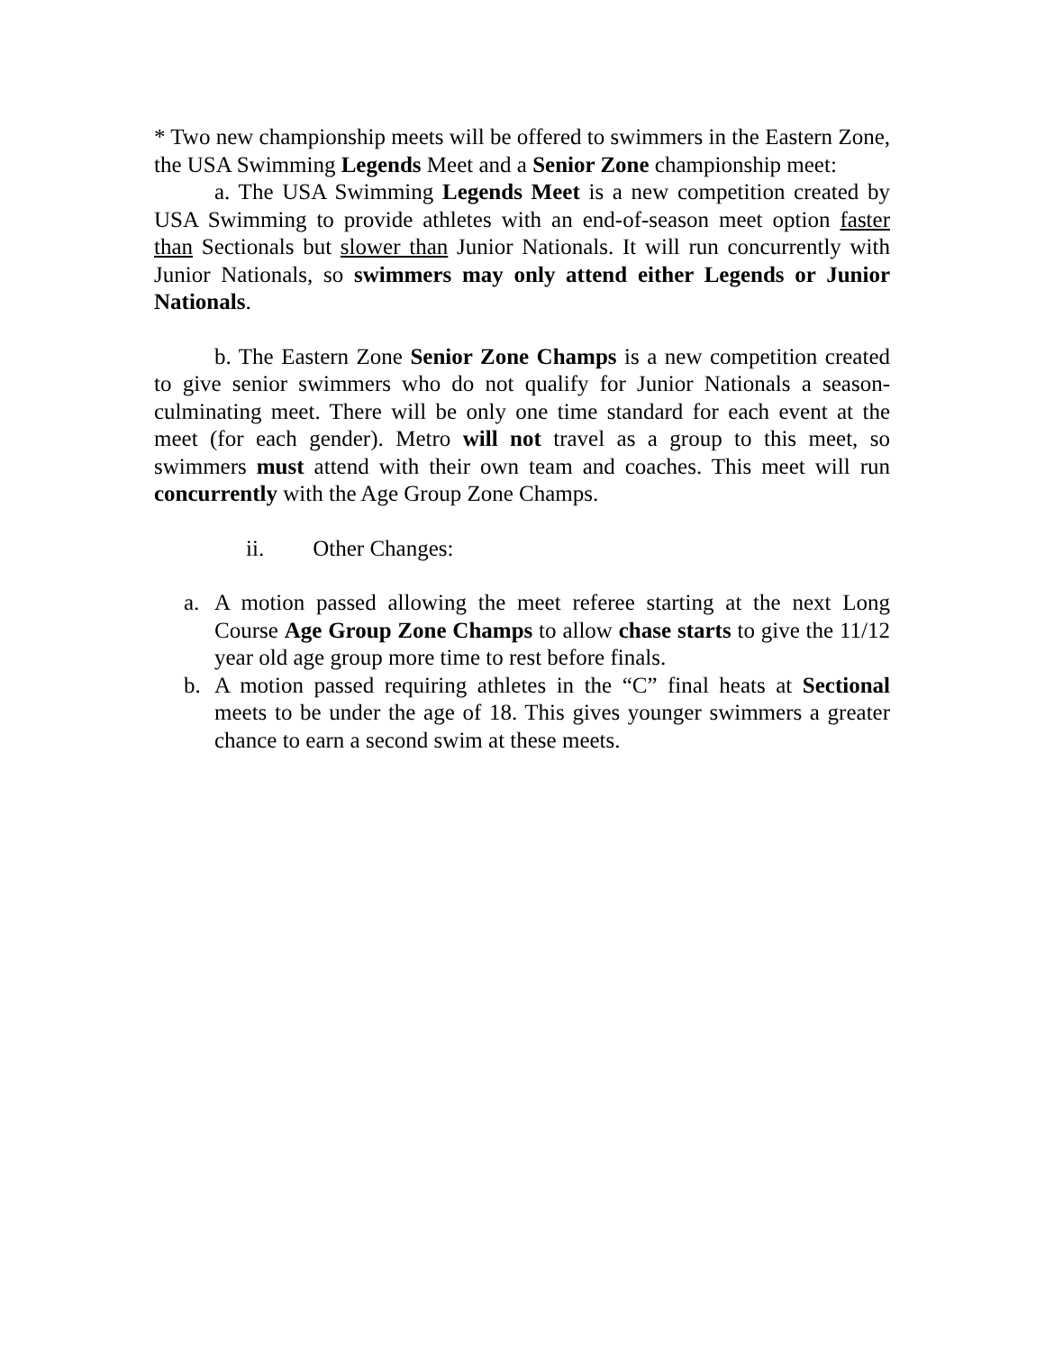* Two new championship meets will be offered to swimmers in the Eastern Zone, the USA Swimming Legends Meet and a Senior Zone championship meet:
a. The USA Swimming Legends Meet is a new competition created by USA Swimming to provide athletes with an end-of-season meet option faster than Sectionals but slower than Junior Nationals. It will run concurrently with Junior Nationals, so swimmers may only attend either Legends or Junior Nationals.
b. The Eastern Zone Senior Zone Champs is a new competition created to give senior swimmers who do not qualify for Junior Nationals a season-culminating meet. There will be only one time standard for each event at the meet (for each gender). Metro will not travel as a group to this meet, so swimmers must attend with their own team and coaches. This meet will run concurrently with the Age Group Zone Champs.
ii. Other Changes:
a. A motion passed allowing the meet referee starting at the next Long Course Age Group Zone Champs to allow chase starts to give the 11/12 year old age group more time to rest before finals.
b. A motion passed requiring athletes in the “C” final heats at Sectional meets to be under the age of 18. This gives younger swimmers a greater chance to earn a second swim at these meets.